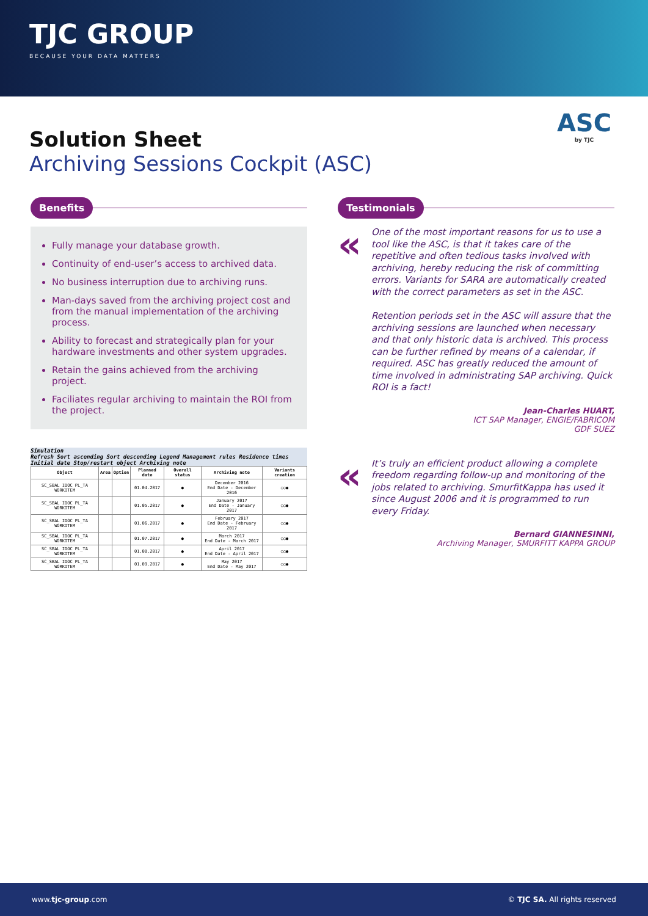TJC GROUP
BECAUSE YOUR DATA MATTERS
Solution Sheet
Archiving Sessions Cockpit (ASC)
ASC
by TJC
Benefits
Fully manage your database growth.
Continuity of end-user’s access to archived data.
No business interruption due to archiving runs.
Man-days saved from the archiving project cost and from the manual implementation of the archiving process.
Ability to forecast and strategically plan for your hardware investments and other system upgrades.
Retain the gains achieved from the archiving project.
Faciliates regular archiving to maintain the ROI from the project.
Simulation Refresh Sort ascending Sort descending Legend Management rules Residence times Initial date Stop/restart object Archiving note
| Object | Area | Option | Planned date | Overall status | Archiving note | Variants creation |
| --- | --- | --- | --- | --- | --- | --- |
| SC_SBAL IDOC PL_TA WORKITEM | | | 01.04.2017 | ● | December 2016 End Date - December 2016 | ○○● |
| SC_SBAL IDOC PL_TA WORKITEM | | | 01.05.2017 | ● | January 2017 End Date - January 2017 | ○○● |
| SC_SBAL IDOC PL_TA WORKITEM | | | 01.06.2017 | ● | February 2017 End Date - February 2017 | ○○● |
| SC_SBAL IDOC PL_TA WORKITEM | | | 01.07.2017 | ● | March 2017 End Date - March 2017 | ○○● |
| SC_SBAL IDOC PL_TA WORKITEM | | | 01.08.2017 | ● | April 2017 End Date - April 2017 | ○○● |
| SC_SBAL IDOC PL_TA WORKITEM | | | 01.09.2017 | ● | May 2017 End Date - May 2017 | ○○● |
Testimonials
«
One of the most important reasons for us to use a tool like the ASC, is that it takes care of the repetitive and often tedious tasks involved with archiving, hereby reducing the risk of committing errors. Variants for SARA are automatically created with the correct parameters as set in the ASC.
Retention periods set in the ASC will assure that the archiving sessions are launched when necessary and that only historic data is archived. This process can be further refined by means of a calendar, if required. ASC has greatly reduced the amount of time involved in administrating SAP archiving. Quick ROI is a fact!
Jean-Charles HUART,
ICT SAP Manager, ENGIE/FABRICOM
GDF SUEZ
«
It’s truly an efficient product allowing a complete freedom regarding follow-up and monitoring of the jobs related to archiving. SmurfitKappa has used it since August 2006 and it is programmed to run every Friday.
Bernard GIANNESINNI,
Archiving Manager, SMURFITT KAPPA GROUP
www.tjc-group.com © TJC SA. All rights reserved